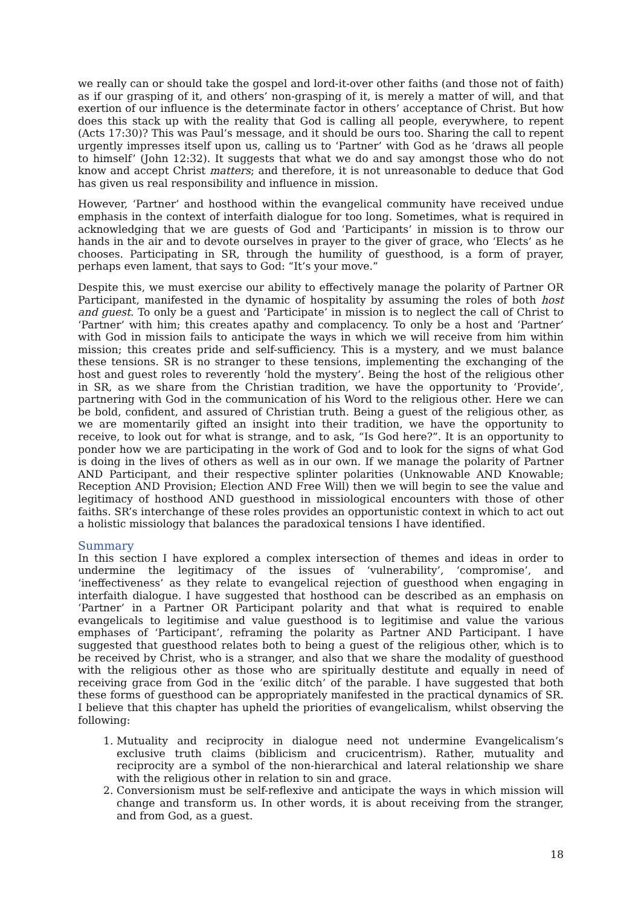we really can or should take the gospel and lord-it-over other faiths (and those not of faith) as if our grasping of it, and others’ non-grasping of it, is merely a matter of will, and that exertion of our influence is the determinate factor in others’ acceptance of Christ. But how does this stack up with the reality that God is calling all people, everywhere, to repent (Acts 17:30)? This was Paul’s message, and it should be ours too. Sharing the call to repent urgently impresses itself upon us, calling us to ‘Partner’ with God as he ‘draws all people to himself’ (John 12:32). It suggests that what we do and say amongst those who do not know and accept Christ matters; and therefore, it is not unreasonable to deduce that God has given us real responsibility and influence in mission.
However, ‘Partner’ and hosthood within the evangelical community have received undue emphasis in the context of interfaith dialogue for too long. Sometimes, what is required in acknowledging that we are guests of God and ‘Participants’ in mission is to throw our hands in the air and to devote ourselves in prayer to the giver of grace, who ‘Elects’ as he chooses. Participating in SR, through the humility of guesthood, is a form of prayer, perhaps even lament, that says to God: “It’s your move.”
Despite this, we must exercise our ability to effectively manage the polarity of Partner OR Participant, manifested in the dynamic of hospitality by assuming the roles of both host and guest. To only be a guest and ‘Participate’ in mission is to neglect the call of Christ to ‘Partner’ with him; this creates apathy and complacency. To only be a host and ‘Partner’ with God in mission fails to anticipate the ways in which we will receive from him within mission; this creates pride and self-sufficiency. This is a mystery, and we must balance these tensions. SR is no stranger to these tensions, implementing the exchanging of the host and guest roles to reverently ‘hold the mystery’. Being the host of the religious other in SR, as we share from the Christian tradition, we have the opportunity to ‘Provide’, partnering with God in the communication of his Word to the religious other. Here we can be bold, confident, and assured of Christian truth. Being a guest of the religious other, as we are momentarily gifted an insight into their tradition, we have the opportunity to receive, to look out for what is strange, and to ask, “Is God here?”. It is an opportunity to ponder how we are participating in the work of God and to look for the signs of what God is doing in the lives of others as well as in our own. If we manage the polarity of Partner AND Participant, and their respective splinter polarities (Unknowable AND Knowable; Reception AND Provision; Election AND Free Will) then we will begin to see the value and legitimacy of hosthood AND guesthood in missiological encounters with those of other faiths. SR’s interchange of these roles provides an opportunistic context in which to act out a holistic missiology that balances the paradoxical tensions I have identified.
Summary
In this section I have explored a complex intersection of themes and ideas in order to undermine the legitimacy of the issues of ‘vulnerability’, ‘compromise’, and ‘ineffectiveness’ as they relate to evangelical rejection of guesthood when engaging in interfaith dialogue. I have suggested that hosthood can be described as an emphasis on ‘Partner’ in a Partner OR Participant polarity and that what is required to enable evangelicals to legitimise and value guesthood is to legitimise and value the various emphases of ‘Participant’, reframing the polarity as Partner AND Participant. I have suggested that guesthood relates both to being a guest of the religious other, which is to be received by Christ, who is a stranger, and also that we share the modality of guesthood with the religious other as those who are spiritually destitute and equally in need of receiving grace from God in the ‘exilic ditch’ of the parable. I have suggested that both these forms of guesthood can be appropriately manifested in the practical dynamics of SR. I believe that this chapter has upheld the priorities of evangelicalism, whilst observing the following:
1. Mutuality and reciprocity in dialogue need not undermine Evangelicalism’s exclusive truth claims (biblicism and crucicentrism). Rather, mutuality and reciprocity are a symbol of the non-hierarchical and lateral relationship we share with the religious other in relation to sin and grace.
2. Conversionism must be self-reflexive and anticipate the ways in which mission will change and transform us. In other words, it is about receiving from the stranger, and from God, as a guest.
18